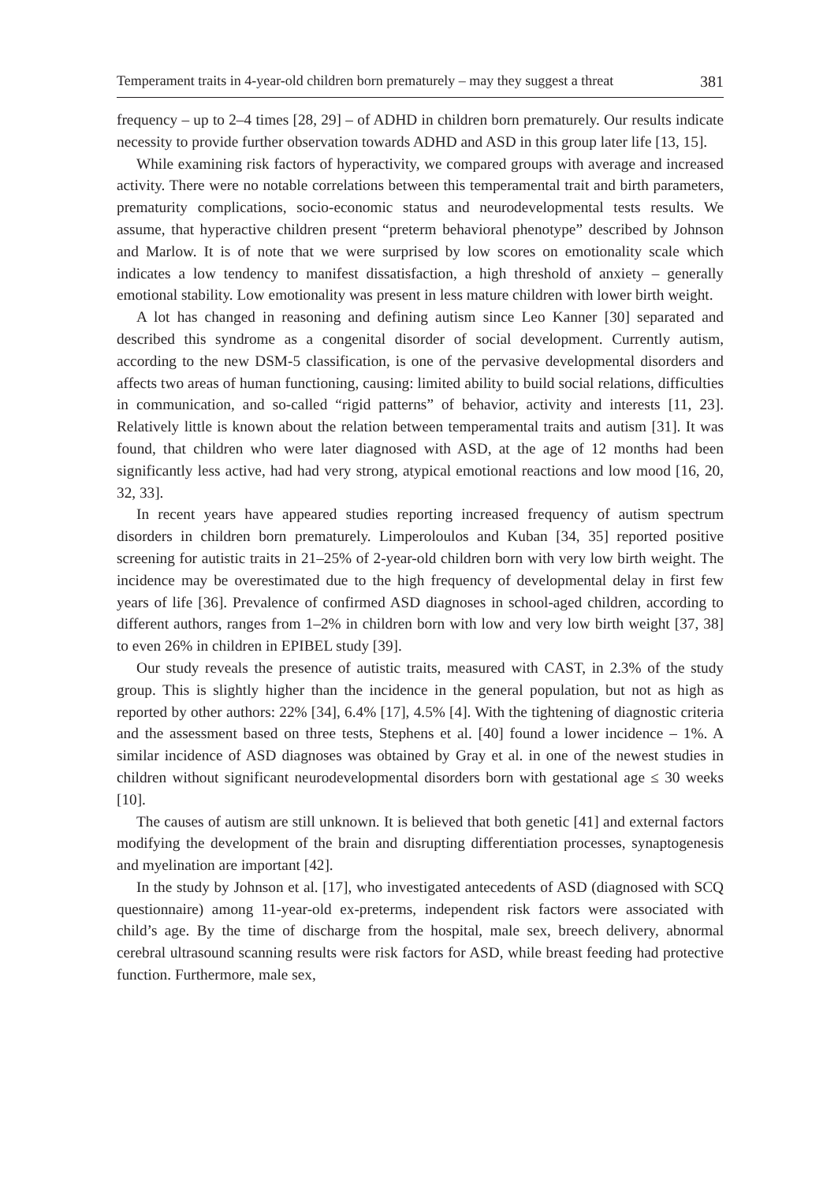Temperament traits in 4-year-old children born prematurely – may they suggest a threat 381
frequency – up to 2–4 times [28, 29] – of ADHD in children born prematurely. Our results indicate necessity to provide further observation towards ADHD and ASD in this group later life [13, 15].
While examining risk factors of hyperactivity, we compared groups with average and increased activity. There were no notable correlations between this temperamental trait and birth parameters, prematurity complications, socio-economic status and neurodevelopmental tests results. We assume, that hyperactive children present “preterm behavioral phenotype” described by Johnson and Marlow. It is of note that we were surprised by low scores on emotionality scale which indicates a low tendency to manifest dissatisfaction, a high threshold of anxiety – generally emotional stability. Low emotionality was present in less mature children with lower birth weight.
A lot has changed in reasoning and defining autism since Leo Kanner [30] separated and described this syndrome as a congenital disorder of social development. Currently autism, according to the new DSM-5 classification, is one of the pervasive developmental disorders and affects two areas of human functioning, causing: limited ability to build social relations, difficulties in communication, and so-called “rigid patterns” of behavior, activity and interests [11, 23]. Relatively little is known about the relation between temperamental traits and autism [31]. It was found, that children who were later diagnosed with ASD, at the age of 12 months had been significantly less active, had had very strong, atypical emotional reactions and low mood [16, 20, 32, 33].
In recent years have appeared studies reporting increased frequency of autism spectrum disorders in children born prematurely. Limperoloulos and Kuban [34, 35] reported positive screening for autistic traits in 21–25% of 2-year-old children born with very low birth weight. The incidence may be overestimated due to the high frequency of developmental delay in first few years of life [36]. Prevalence of confirmed ASD diagnoses in school-aged children, according to different authors, ranges from 1–2% in children born with low and very low birth weight [37, 38] to even 26% in children in EPIBEL study [39].
Our study reveals the presence of autistic traits, measured with CAST, in 2.3% of the study group. This is slightly higher than the incidence in the general population, but not as high as reported by other authors: 22% [34], 6.4% [17], 4.5% [4]. With the tightening of diagnostic criteria and the assessment based on three tests, Stephens et al. [40] found a lower incidence – 1%. A similar incidence of ASD diagnoses was obtained by Gray et al. in one of the newest studies in children without significant neurodevelopmental disorders born with gestational age ≤ 30 weeks [10].
The causes of autism are still unknown. It is believed that both genetic [41] and external factors modifying the development of the brain and disrupting differentiation processes, synaptogenesis and myelination are important [42].
In the study by Johnson et al. [17], who investigated antecedents of ASD (diagnosed with SCQ questionnaire) among 11-year-old ex-preterms, independent risk factors were associated with child’s age. By the time of discharge from the hospital, male sex, breech delivery, abnormal cerebral ultrasound scanning results were risk factors for ASD, while breast feeding had protective function. Furthermore, male sex,